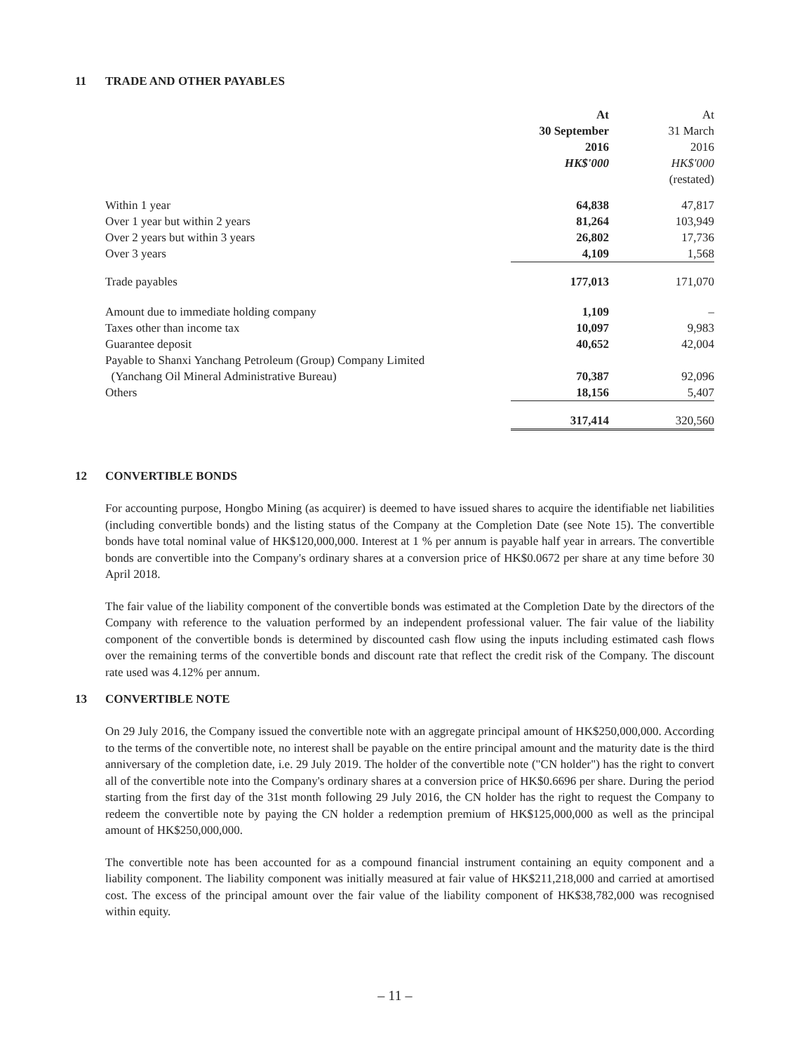11 TRADE AND OTHER PAYABLES
| | At 30 September 2016 HK$'000 | At 31 March 2016 HK$'000 (restated) |
| Within 1 year | 64,838 | 47,817 |
| Over 1 year but within 2 years | 81,264 | 103,949 |
| Over 2 years but within 3 years | 26,802 | 17,736 |
| Over 3 years | 4,109 | 1,568 |
| Trade payables | 177,013 | 171,070 |
| Amount due to immediate holding company | 1,109 | – |
| Taxes other than income tax | 10,097 | 9,983 |
| Guarantee deposit | 40,652 | 42,004 |
| Payable to Shanxi Yanchang Petroleum (Group) Company Limited (Yanchang Oil Mineral Administrative Bureau) | 70,387 | 92,096 |
| Others | 18,156 | 5,407 |
| | 317,414 | 320,560 |
12 CONVERTIBLE BONDS
For accounting purpose, Hongbo Mining (as acquirer) is deemed to have issued shares to acquire the identifiable net liabilities (including convertible bonds) and the listing status of the Company at the Completion Date (see Note 15). The convertible bonds have total nominal value of HK$120,000,000. Interest at 1 % per annum is payable half year in arrears. The convertible bonds are convertible into the Company's ordinary shares at a conversion price of HK$0.0672 per share at any time before 30 April 2018.
The fair value of the liability component of the convertible bonds was estimated at the Completion Date by the directors of the Company with reference to the valuation performed by an independent professional valuer. The fair value of the liability component of the convertible bonds is determined by discounted cash flow using the inputs including estimated cash flows over the remaining terms of the convertible bonds and discount rate that reflect the credit risk of the Company. The discount rate used was 4.12% per annum.
13 CONVERTIBLE NOTE
On 29 July 2016, the Company issued the convertible note with an aggregate principal amount of HK$250,000,000. According to the terms of the convertible note, no interest shall be payable on the entire principal amount and the maturity date is the third anniversary of the completion date, i.e. 29 July 2019. The holder of the convertible note ("CN holder") has the right to convert all of the convertible note into the Company's ordinary shares at a conversion price of HK$0.6696 per share. During the period starting from the first day of the 31st month following 29 July 2016, the CN holder has the right to request the Company to redeem the convertible note by paying the CN holder a redemption premium of HK$125,000,000 as well as the principal amount of HK$250,000,000.
The convertible note has been accounted for as a compound financial instrument containing an equity component and a liability component. The liability component was initially measured at fair value of HK$211,218,000 and carried at amortised cost. The excess of the principal amount over the fair value of the liability component of HK$38,782,000 was recognised within equity.
– 11 –